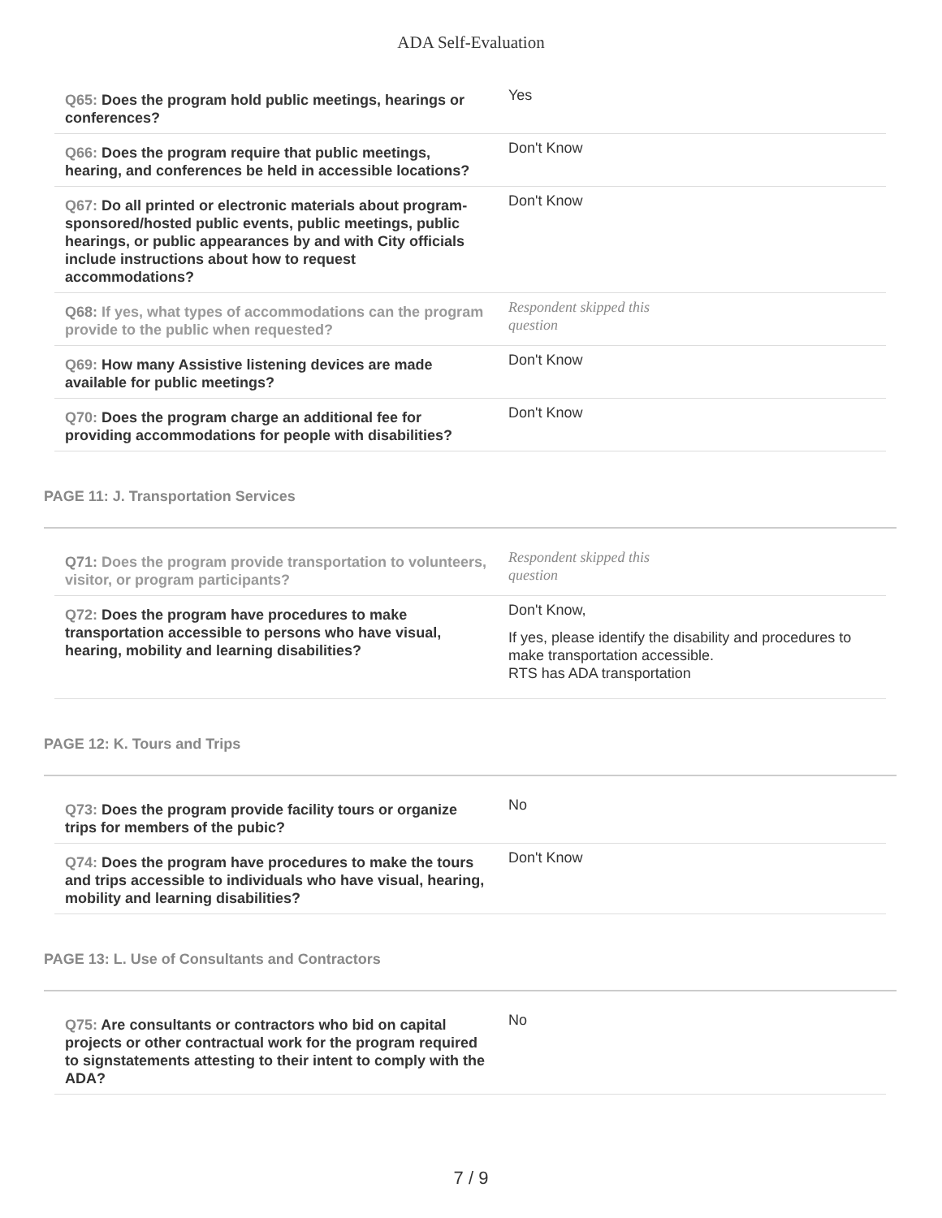ADA Self-Evaluation
| Q65: Does the program hold public meetings, hearings or conferences? | Yes |
| Q66: Does the program require that public meetings, hearing, and conferences be held in accessible locations? | Don't Know |
| Q67: Do all printed or electronic materials about program-sponsored/hosted public events, public meetings, public hearings, or public appearances by and with City officials include instructions about how to request accommodations? | Don't Know |
| Q68: If yes, what types of accommodations can the program provide to the public when requested? | Respondent skipped this question |
| Q69: How many Assistive listening devices are made available for public meetings? | Don't Know |
| Q70: Does the program charge an additional fee for providing accommodations for people with disabilities? | Don't Know |
PAGE 11: J. Transportation Services
| Q71: Does the program provide transportation to volunteers, visitor, or program participants? | Respondent skipped this question |
| Q72: Does the program have procedures to make transportation accessible to persons who have visual, hearing, mobility and learning disabilities? | Don't Know, If yes, please identify the disability and procedures to make transportation accessible. RTS has ADA transportation |
PAGE 12: K. Tours and Trips
| Q73: Does the program provide facility tours or organize trips for members of the pubic? | No |
| Q74: Does the program have procedures to make the tours and trips accessible to individuals who have visual, hearing, mobility and learning disabilities? | Don't Know |
PAGE 13: L. Use of Consultants and Contractors
| Q75: Are consultants or contractors who bid on capital projects or other contractual work for the program required to signstatements attesting to their intent to comply with the ADA? | No |
7 / 9